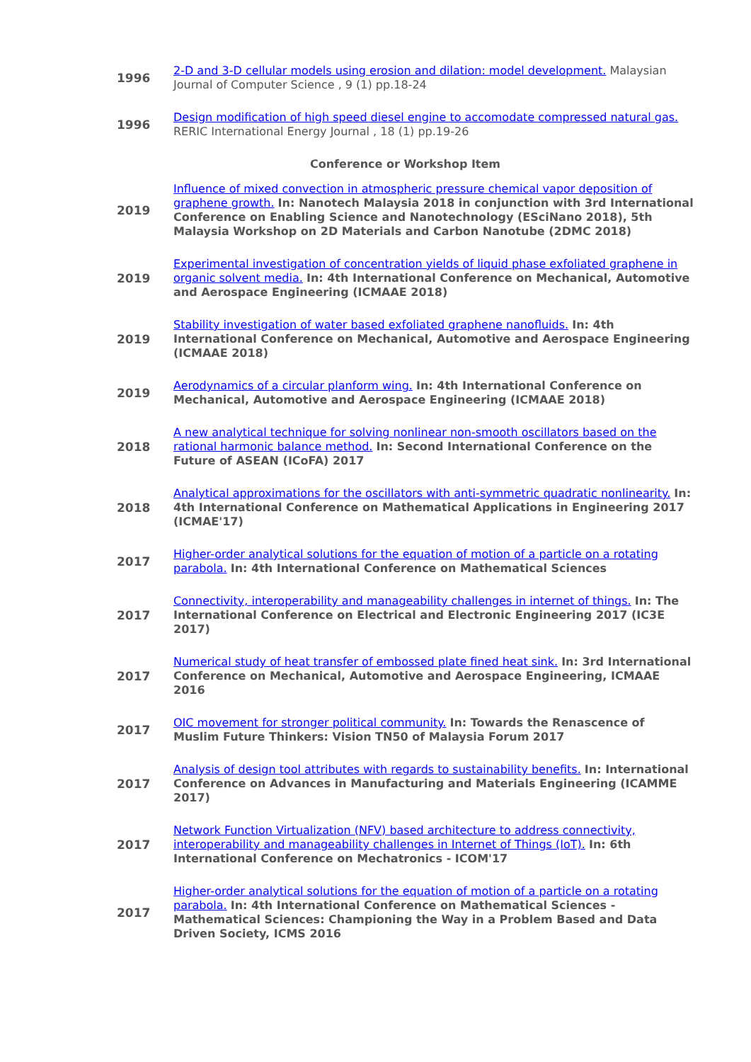| 1996 | 2-D and 3-D cellular models using erosion and dilation: model development. Malaysian Journal of Computer Science , 9 (1) pp.18-24 |
| 1996 | Design modification of high speed diesel engine to accomodate compressed natural gas. RERIC International Energy Journal , 18 (1) pp.19-26 |
| Conference or Workshop Item | |
| 2019 | Influence of mixed convection in atmospheric pressure chemical vapor deposition of graphene growth. In: Nanotech Malaysia 2018 in conjunction with 3rd International Conference on Enabling Science and Nanotechnology (ESciNano 2018), 5th Malaysia Workshop on 2D Materials and Carbon Nanotube (2DMC 2018) |
| 2019 | Experimental investigation of concentration yields of liquid phase exfoliated graphene in organic solvent media. In: 4th International Conference on Mechanical, Automotive and Aerospace Engineering (ICMAAE 2018) |
| 2019 | Stability investigation of water based exfoliated graphene nanofluids. In: 4th International Conference on Mechanical, Automotive and Aerospace Engineering (ICMAAE 2018) |
| 2019 | Aerodynamics of a circular planform wing. In: 4th International Conference on Mechanical, Automotive and Aerospace Engineering (ICMAAE 2018) |
| 2018 | A new analytical technique for solving nonlinear non-smooth oscillators based on the rational harmonic balance method. In: Second International Conference on the Future of ASEAN (ICoFA) 2017 |
| 2018 | Analytical approximations for the oscillators with anti-symmetric quadratic nonlinearity. In: 4th International Conference on Mathematical Applications in Engineering 2017 (ICMAE'17) |
| 2017 | Higher-order analytical solutions for the equation of motion of a particle on a rotating parabola. In: 4th International Conference on Mathematical Sciences |
| 2017 | Connectivity, interoperability and manageability challenges in internet of things. In: The International Conference on Electrical and Electronic Engineering 2017 (IC3E 2017) |
| 2017 | Numerical study of heat transfer of embossed plate fined heat sink. In: 3rd International Conference on Mechanical, Automotive and Aerospace Engineering, ICMAAE 2016 |
| 2017 | OIC movement for stronger political community. In: Towards the Renascence of Muslim Future Thinkers: Vision TN50 of Malaysia Forum 2017 |
| 2017 | Analysis of design tool attributes with regards to sustainability benefits. In: International Conference on Advances in Manufacturing and Materials Engineering (ICAMME 2017) |
| 2017 | Network Function Virtualization (NFV) based architecture to address connectivity, interoperability and manageability challenges in Internet of Things (IoT). In: 6th International Conference on Mechatronics - ICOM'17 |
| 2017 | Higher-order analytical solutions for the equation of motion of a particle on a rotating parabola. In: 4th International Conference on Mathematical Sciences - Mathematical Sciences: Championing the Way in a Problem Based and Data Driven Society, ICMS 2016 |